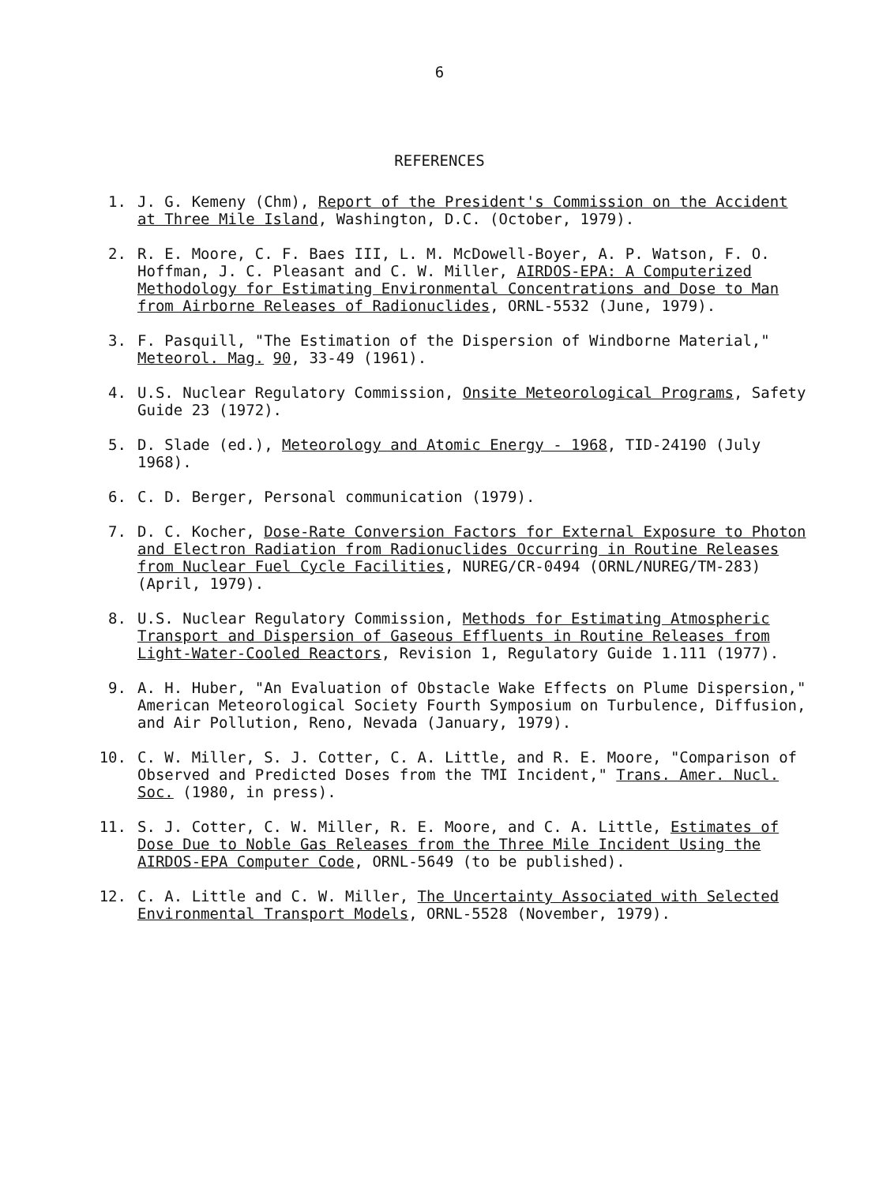6
REFERENCES
1. J. G. Kemeny (Chm), Report of the President's Commission on the Accident at Three Mile Island, Washington, D.C. (October, 1979).
2. R. E. Moore, C. F. Baes III, L. M. McDowell-Boyer, A. P. Watson, F. O. Hoffman, J. C. Pleasant and C. W. Miller, AIRDOS-EPA: A Computerized Methodology for Estimating Environmental Concentrations and Dose to Man from Airborne Releases of Radionuclides, ORNL-5532 (June, 1979).
3. F. Pasquill, "The Estimation of the Dispersion of Windborne Material," Meteorol. Mag. 90, 33-49 (1961).
4. U.S. Nuclear Regulatory Commission, Onsite Meteorological Programs, Safety Guide 23 (1972).
5. D. Slade (ed.), Meteorology and Atomic Energy - 1968, TID-24190 (July 1968).
6. C. D. Berger, Personal communication (1979).
7. D. C. Kocher, Dose-Rate Conversion Factors for External Exposure to Photon and Electron Radiation from Radionuclides Occurring in Routine Releases from Nuclear Fuel Cycle Facilities, NUREG/CR-0494 (ORNL/NUREG/TM-283) (April, 1979).
8. U.S. Nuclear Regulatory Commission, Methods for Estimating Atmospheric Transport and Dispersion of Gaseous Effluents in Routine Releases from Light-Water-Cooled Reactors, Revision 1, Regulatory Guide 1.111 (1977).
9. A. H. Huber, "An Evaluation of Obstacle Wake Effects on Plume Dispersion," American Meteorological Society Fourth Symposium on Turbulence, Diffusion, and Air Pollution, Reno, Nevada (January, 1979).
10. C. W. Miller, S. J. Cotter, C. A. Little, and R. E. Moore, "Comparison of Observed and Predicted Doses from the TMI Incident," Trans. Amer. Nucl. Soc. (1980, in press).
11. S. J. Cotter, C. W. Miller, R. E. Moore, and C. A. Little, Estimates of Dose Due to Noble Gas Releases from the Three Mile Incident Using the AIRDOS-EPA Computer Code, ORNL-5649 (to be published).
12. C. A. Little and C. W. Miller, The Uncertainty Associated with Selected Environmental Transport Models, ORNL-5528 (November, 1979).